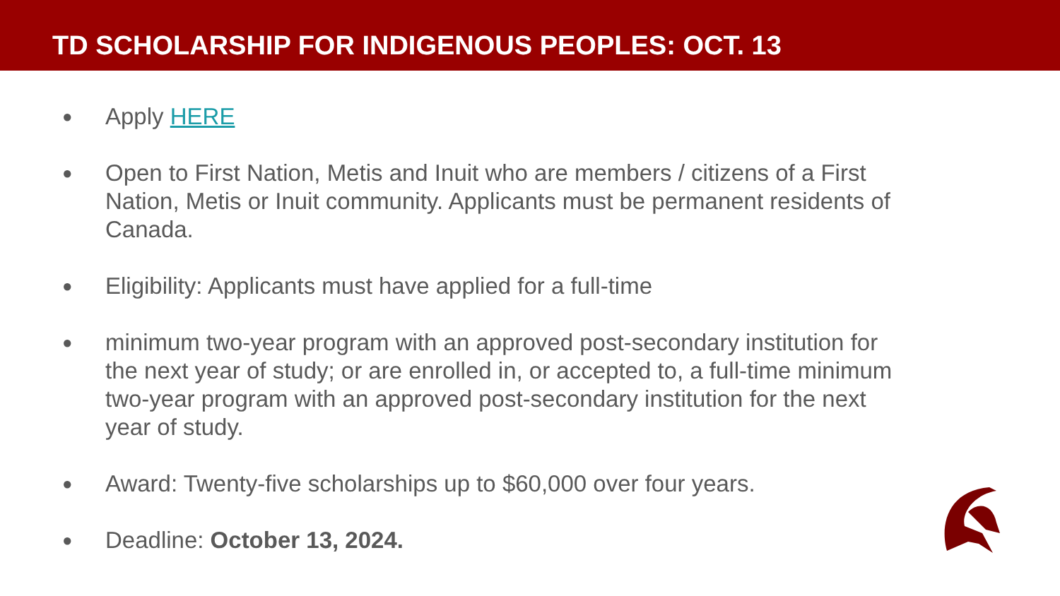TD SCHOLARSHIP FOR INDIGENOUS PEOPLES: OCT. 13
● Apply HERE
● Open to First Nation, Metis and Inuit who are members / citizens of a First Nation, Metis or Inuit community. Applicants must be permanent residents of Canada.
● Eligibility: Applicants must have applied for a full-time
● minimum two-year program with an approved post-secondary institution for the next year of study; or are enrolled in, or accepted to, a full-time minimum two-year program with an approved post-secondary institution for the next year of study.
● Award: Twenty-five scholarships up to $60,000 over four years.
● Deadline: October 13, 2024.